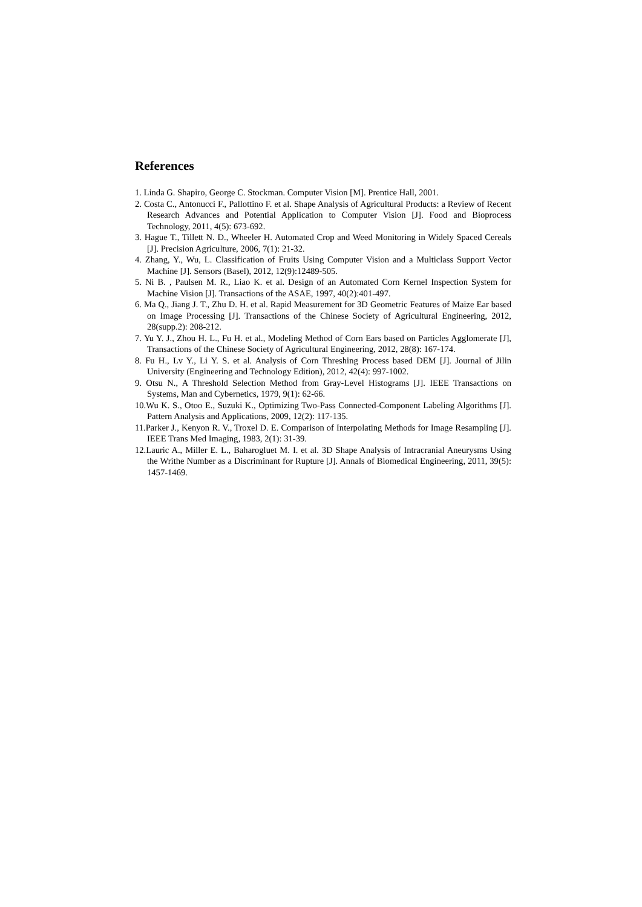References
1. Linda G. Shapiro, George C. Stockman. Computer Vision [M]. Prentice Hall, 2001.
2. Costa C., Antonucci F., Pallottino F. et al. Shape Analysis of Agricultural Products: a Review of Recent Research Advances and Potential Application to Computer Vision [J]. Food and Bioprocess Technology, 2011, 4(5): 673-692.
3. Hague T., Tillett N. D., Wheeler H. Automated Crop and Weed Monitoring in Widely Spaced Cereals [J]. Precision Agriculture, 2006, 7(1): 21-32.
4. Zhang, Y., Wu, L. Classification of Fruits Using Computer Vision and a Multiclass Support Vector Machine [J]. Sensors (Basel), 2012, 12(9):12489-505.
5. Ni B. , Paulsen M. R., Liao K. et al. Design of an Automated Corn Kernel Inspection System for Machine Vision [J]. Transactions of the ASAE, 1997, 40(2):401-497.
6. Ma Q., Jiang J. T., Zhu D. H. et al. Rapid Measurement for 3D Geometric Features of Maize Ear based on Image Processing [J]. Transactions of the Chinese Society of Agricultural Engineering, 2012, 28(supp.2): 208-212.
7. Yu Y. J., Zhou H. L., Fu H. et al., Modeling Method of Corn Ears based on Particles Agglomerate [J], Transactions of the Chinese Society of Agricultural Engineering, 2012, 28(8): 167-174.
8. Fu H., Lv Y., Li Y. S. et al. Analysis of Corn Threshing Process based DEM [J]. Journal of Jilin University (Engineering and Technology Edition), 2012, 42(4): 997-1002.
9. Otsu N., A Threshold Selection Method from Gray-Level Histograms [J]. IEEE Transactions on Systems, Man and Cybernetics, 1979, 9(1): 62-66.
10.Wu K. S., Otoo E., Suzuki K., Optimizing Two-Pass Connected-Component Labeling Algorithms [J]. Pattern Analysis and Applications, 2009, 12(2): 117-135.
11.Parker J., Kenyon R. V., Troxel D. E. Comparison of Interpolating Methods for Image Resampling [J]. IEEE Trans Med Imaging, 1983, 2(1): 31-39.
12.Lauric A., Miller E. L., Baharogluet M. I. et al. 3D Shape Analysis of Intracranial Aneurysms Using the Writhe Number as a Discriminant for Rupture [J]. Annals of Biomedical Engineering, 2011, 39(5): 1457-1469.